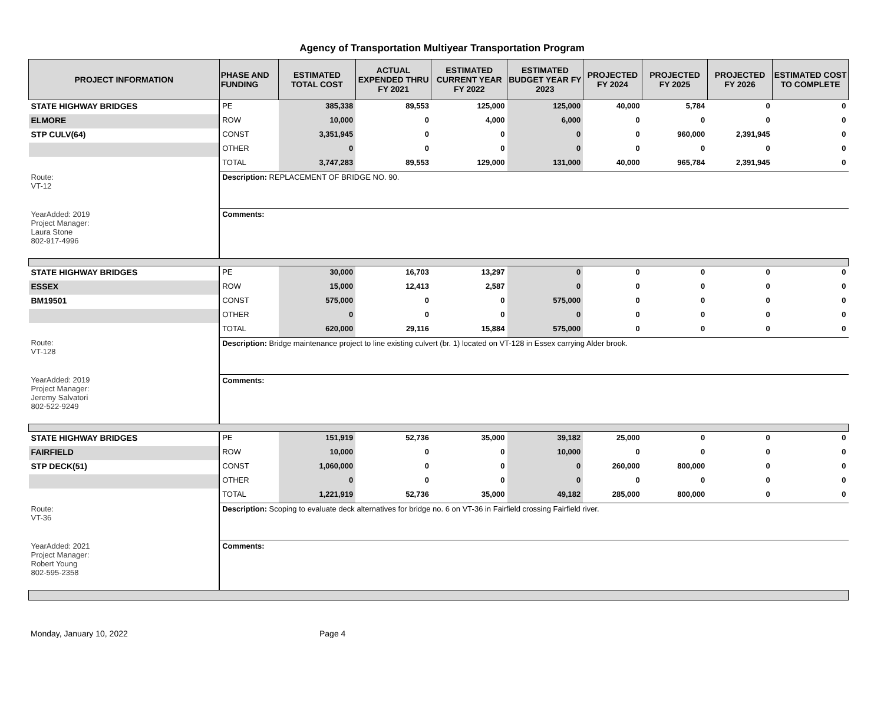Agency of Transportation Multiyear Transportation Program
| PROJECT INFORMATION | PHASE AND FUNDING | ESTIMATED TOTAL COST | ACTUAL EXPENDED THRU FY 2021 | ESTIMATED CURRENT YEAR FY 2022 | ESTIMATED BUDGET YEAR FY 2023 | PROJECTED FY 2024 | PROJECTED FY 2025 | PROJECTED FY 2026 | ESTIMATED COST TO COMPLETE |
| --- | --- | --- | --- | --- | --- | --- | --- | --- | --- |
| STATE HIGHWAY BRIDGES | PE | 385,338 | 89,553 | 125,000 | 125,000 | 40,000 | 5,784 | 0 | 0 |
| ELMORE | ROW | 10,000 | 0 | 4,000 | 6,000 | 0 | 0 | 0 | 0 |
| STP CULV(64) | CONST | 3,351,945 | 0 | 0 | 0 | 0 | 960,000 | 2,391,945 | 0 |
| | OTHER | 0 | 0 | 0 | 0 | 0 | 0 | 0 | 0 |
| | TOTAL | 3,747,283 | 89,553 | 129,000 | 131,000 | 40,000 | 965,784 | 2,391,945 | 0 |
| Route: VT-12 | Description: REPLACEMENT OF BRIDGE NO. 90. | | | | | | | | |
| YearAdded: 2019 Project Manager: Laura Stone 802-917-4996 | Comments: | | | | | | | | |
| STATE HIGHWAY BRIDGES | PE | 30,000 | 16,703 | 13,297 | 0 | 0 | 0 | 0 | 0 |
| ESSEX | ROW | 15,000 | 12,413 | 2,587 | 0 | 0 | 0 | 0 | 0 |
| BM19501 | CONST | 575,000 | 0 | 0 | 575,000 | 0 | 0 | 0 | 0 |
| | OTHER | 0 | 0 | 0 | 0 | 0 | 0 | 0 | 0 |
| | TOTAL | 620,000 | 29,116 | 15,884 | 575,000 | 0 | 0 | 0 | 0 |
| Route: VT-128 | Description: Bridge maintenance project to line existing culvert (br. 1) located on VT-128 in Essex carrying Alder brook. | | | | | | | | |
| YearAdded: 2019 Project Manager: Jeremy Salvatori 802-522-9249 | Comments: | | | | | | | | |
| STATE HIGHWAY BRIDGES | PE | 151,919 | 52,736 | 35,000 | 39,182 | 25,000 | 0 | 0 | 0 |
| FAIRFIELD | ROW | 10,000 | 0 | 0 | 10,000 | 0 | 0 | 0 | 0 |
| STP DECK(51) | CONST | 1,060,000 | 0 | 0 | 0 | 260,000 | 800,000 | 0 | 0 |
| | OTHER | 0 | 0 | 0 | 0 | 0 | 0 | 0 | 0 |
| | TOTAL | 1,221,919 | 52,736 | 35,000 | 49,182 | 285,000 | 800,000 | 0 | 0 |
| Route: VT-36 | Description: Scoping to evaluate deck alternatives for bridge no. 6 on VT-36 in Fairfield crossing Fairfield river. | | | | | | | | |
| YearAdded: 2021 Project Manager: Robert Young 802-595-2358 | Comments: | | | | | | | | |
Monday, January 10, 2022 Page 4